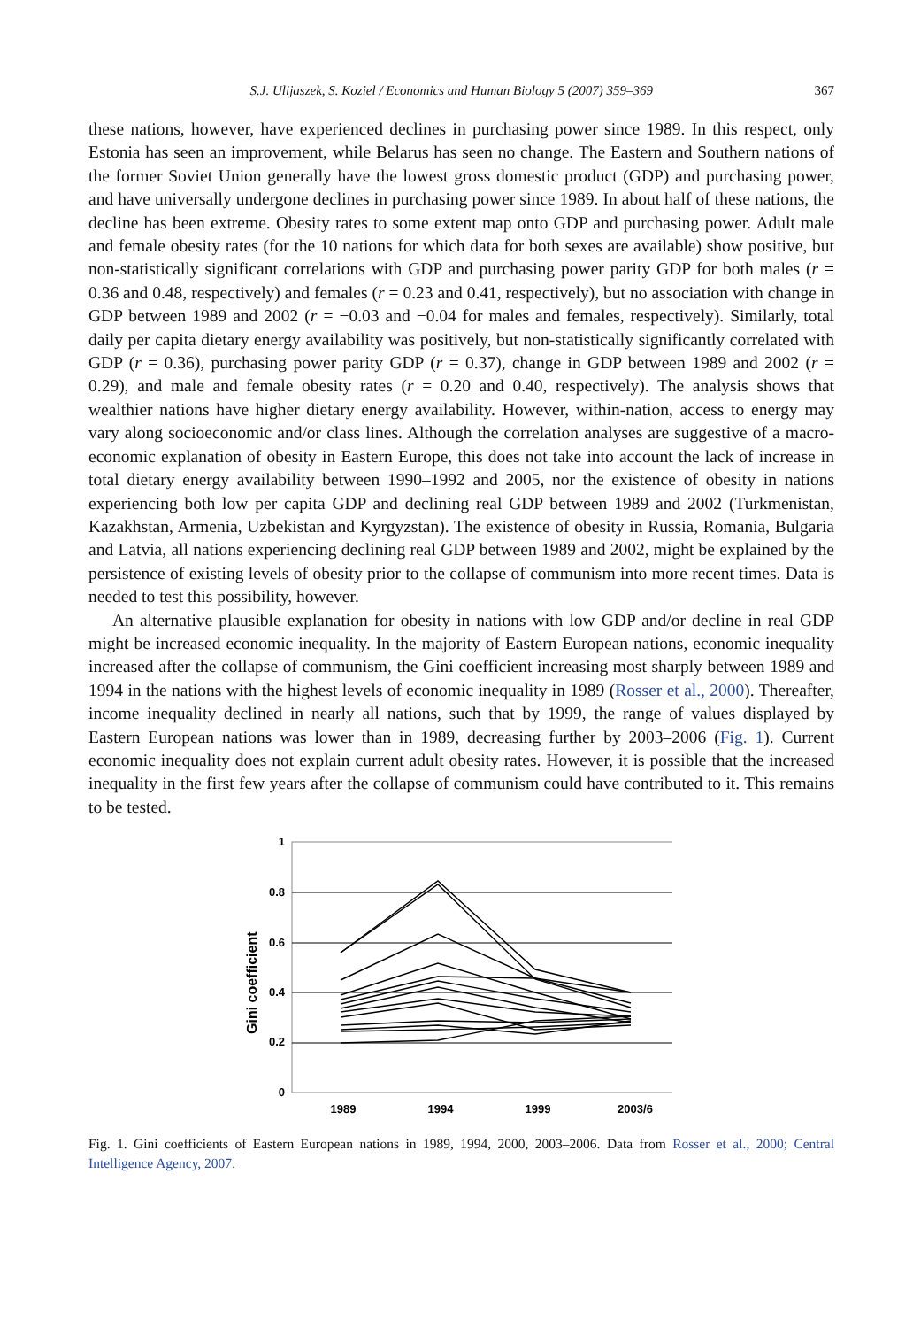S.J. Ulijaszek, S. Koziel / Economics and Human Biology 5 (2007) 359–369 367
these nations, however, have experienced declines in purchasing power since 1989. In this respect, only Estonia has seen an improvement, while Belarus has seen no change. The Eastern and Southern nations of the former Soviet Union generally have the lowest gross domestic product (GDP) and purchasing power, and have universally undergone declines in purchasing power since 1989. In about half of these nations, the decline has been extreme. Obesity rates to some extent map onto GDP and purchasing power. Adult male and female obesity rates (for the 10 nations for which data for both sexes are available) show positive, but non-statistically significant correlations with GDP and purchasing power parity GDP for both males (r = 0.36 and 0.48, respectively) and females (r = 0.23 and 0.41, respectively), but no association with change in GDP between 1989 and 2002 (r = −0.03 and −0.04 for males and females, respectively). Similarly, total daily per capita dietary energy availability was positively, but non-statistically significantly correlated with GDP (r = 0.36), purchasing power parity GDP (r = 0.37), change in GDP between 1989 and 2002 (r = 0.29), and male and female obesity rates (r = 0.20 and 0.40, respectively). The analysis shows that wealthier nations have higher dietary energy availability. However, within-nation, access to energy may vary along socioeconomic and/or class lines. Although the correlation analyses are suggestive of a macro-economic explanation of obesity in Eastern Europe, this does not take into account the lack of increase in total dietary energy availability between 1990–1992 and 2005, nor the existence of obesity in nations experiencing both low per capita GDP and declining real GDP between 1989 and 2002 (Turkmenistan, Kazakhstan, Armenia, Uzbekistan and Kyrgyzstan). The existence of obesity in Russia, Romania, Bulgaria and Latvia, all nations experiencing declining real GDP between 1989 and 2002, might be explained by the persistence of existing levels of obesity prior to the collapse of communism into more recent times. Data is needed to test this possibility, however.
An alternative plausible explanation for obesity in nations with low GDP and/or decline in real GDP might be increased economic inequality. In the majority of Eastern European nations, economic inequality increased after the collapse of communism, the Gini coefficient increasing most sharply between 1989 and 1994 in the nations with the highest levels of economic inequality in 1989 (Rosser et al., 2000). Thereafter, income inequality declined in nearly all nations, such that by 1999, the range of values displayed by Eastern European nations was lower than in 1989, decreasing further by 2003–2006 (Fig. 1). Current economic inequality does not explain current adult obesity rates. However, it is possible that the increased inequality in the first few years after the collapse of communism could have contributed to it. This remains to be tested.
Gini coefficient
1
0.8
0.6
0.4
0.2
0
1989
1994
1999
2003/6
Fig. 1. Gini coefficients of Eastern European nations in 1989, 1994, 2000, 2003–2006. Data from Rosser et al., 2000; Central Intelligence Agency, 2007.